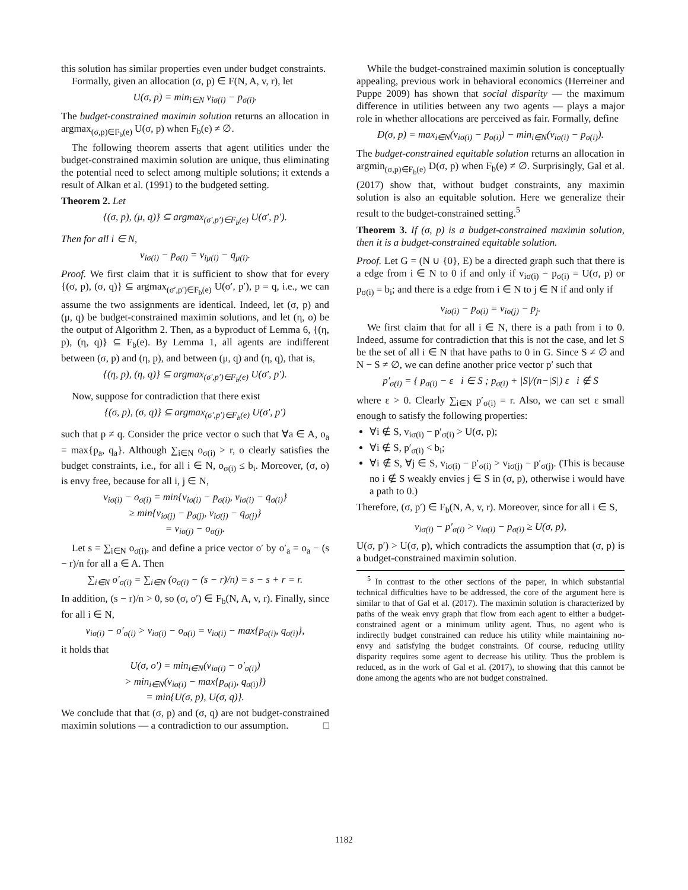this solution has similar properties even under budget constraints.
Formally, given an allocation (σ, p) ∈ F(N, A, v, r), let
U(σ, p) = min<sub>i∈N</sub> v<sub>iσ(i)</sub> − p<sub>σ(i)</sub>.
The budget-constrained maximin solution returns an allocation in argmax<sub>(σ,p)∈F<sub>b</sub>(e)</sub> U(σ, p) when F<sub>b</sub>(e) ≠ ∅.
The following theorem asserts that agent utilities under the budget-constrained maximin solution are unique, thus eliminating the potential need to select among multiple solutions; it extends a result of Alkan et al. (1991) to the budgeted setting.
Theorem 2. Let
{(σ, p), (μ, q)} ⊆ argmax<sub>(σ′,p′)∈F<sub>b</sub>(e)</sub> U(σ′, p′).
Then for all i ∈ N,
v<sub>iσ(i)</sub> − p<sub>σ(i)</sub> = v<sub>iμ(i)</sub> − q<sub>μ(i)</sub>.
Proof. We first claim that it is sufficient to show that for every {(σ, p), (σ, q)} ⊆ argmax<sub>(σ′,p′)∈F<sub>b</sub>(e)</sub> U(σ′, p′), p = q, i.e., we can assume the two assignments are identical. Indeed, let (σ, p) and (μ, q) be budget-constrained maximin solutions, and let (η, o) be the output of Algorithm 2. Then, as a byproduct of Lemma 6, {(η, p), (η, q)} ⊆ F<sub>b</sub>(e). By Lemma 1, all agents are indifferent between (σ, p) and (η, p), and between (μ, q) and (η, q), that is,
{(η, p), (η, q)} ⊆ argmax<sub>(σ′,p′)∈F<sub>b</sub>(e)</sub> U(σ′, p′).
Now, suppose for contradiction that there exist
{(σ, p), (σ, q)} ⊆ argmax<sub>(σ′,p′)∈F<sub>b</sub>(e)</sub> U(σ′, p′)
such that p ≠ q. Consider the price vector o such that ∀a ∈ A, o<sub>a</sub> = max{p<sub>a</sub>, q<sub>a</sub>}. Although ∑<sub>i∈N</sub> o<sub>σ(i)</sub> > r, o clearly satisfies the budget constraints, i.e., for all i ∈ N, o<sub>σ(i)</sub> ≤ b<sub>i</sub>. Moreover, (σ, o) is envy free, because for all i, j ∈ N,
v<sub>iσ(i)</sub> − o<sub>σ(i)</sub> = min{v<sub>iσ(i)</sub> − p<sub>σ(i)</sub>, v<sub>iσ(i)</sub> − q<sub>σ(i)</sub>}
≥ min{v<sub>iσ(j)</sub> − p<sub>σ(j)</sub>, v<sub>iσ(j)</sub> − q<sub>σ(j)</sub>}
= v<sub>iσ(j)</sub> − o<sub>σ(j)</sub>.
Let s = ∑<sub>i∈N</sub> o<sub>σ(i)</sub>, and define a price vector o′ by o′<sub>a</sub> = o<sub>a</sub> − (s − r)/n for all a ∈ A. Then
∑<sub>i∈N</sub> o′<sub>σ(i)</sub> = ∑<sub>i∈N</sub> (o<sub>σ(i)</sub> − (s − r)/n) = s − s + r = r.
In addition, (s − r)/n > 0, so (σ, o′) ∈ F<sub>b</sub>(N, A, v, r). Finally, since for all i ∈ N,
v<sub>iσ(i)</sub> − o′<sub>σ(i)</sub> > v<sub>iσ(i)</sub> − o<sub>σ(i)</sub> = v<sub>iσ(i)</sub> − max{p<sub>σ(i)</sub>, q<sub>σ(i)</sub>},
it holds that
U(σ, o′) = min<sub>i∈N</sub>(v<sub>iσ(i)</sub> − o′<sub>σ(i)</sub>)
> min<sub>i∈N</sub>(v<sub>iσ(i)</sub> − max{p<sub>σ(i)</sub>, q<sub>σ(i)</sub>})
= min{U(σ, p), U(σ, q)}.
We conclude that that (σ, p) and (σ, q) are not budget-constrained maximin solutions — a contradiction to our assumption. □
While the budget-constrained maximin solution is conceptually appealing, previous work in behavioral economics (Herreiner and Puppe 2009) has shown that social disparity — the maximum difference in utilities between any two agents — plays a major role in whether allocations are perceived as fair. Formally, define
D(σ, p) = max<sub>i∈N</sub>(v<sub>iσ(i)</sub> − p<sub>σ(i)</sub>) − min<sub>i∈N</sub>(v<sub>iσ(i)</sub> − p<sub>σ(i)</sub>).
The budget-constrained equitable solution returns an allocation in argmin<sub>(σ,p)∈F<sub>b</sub>(e)</sub> D(σ, p) when F<sub>b</sub>(e) ≠ ∅. Surprisingly, Gal et al. (2017) show that, without budget constraints, any maximin solution is also an equitable solution. Here we generalize their result to the budget-constrained setting.<sup>5</sup>
Theorem 3. If (σ, p) is a budget-constrained maximin solution, then it is a budget-constrained equitable solution.
Proof. Let G = (N ∪ {0}, E) be a directed graph such that there is a edge from i ∈ N to 0 if and only if v<sub>iσ(i)</sub> − p<sub>σ(i)</sub> = U(σ, p) or p<sub>σ(i)</sub> = b<sub>i</sub>; and there is a edge from i ∈ N to j ∈ N if and only if
v<sub>iσ(i)</sub> − p<sub>σ(i)</sub> = v<sub>iσ(j)</sub> − p<sub>j</sub>.
We first claim that for all i ∈ N, there is a path from i to 0. Indeed, assume for contradiction that this is not the case, and let S be the set of all i ∈ N that have paths to 0 in G. Since S ≠ ∅ and N − S ≠ ∅, we can define another price vector p′ such that
p′<sub>σ(i)</sub> = { p<sub>σ(i)</sub> − ε i ∈ S ; p<sub>σ(i)</sub> + |S|/(n−|S|) ε i ∉ S
where ε > 0. Clearly ∑<sub>i∈N</sub> p′<sub>σ(i)</sub> = r. Also, we can set ε small enough to satisfy the following properties:
∀i ∉ S, v<sub>iσ(i)</sub> − p′<sub>σ(i)</sub> > U(σ, p);
∀i ∉ S, p′<sub>σ(i)</sub> < b<sub>i</sub>;
∀i ∉ S, ∀j ∈ S, v<sub>iσ(i)</sub> − p′<sub>σ(i)</sub> > v<sub>iσ(j)</sub> − p′<sub>σ(j)</sub>. (This is because no i ∉ S weakly envies j ∈ S in (σ, p), otherwise i would have a path to 0.)
Therefore, (σ, p′) ∈ F<sub>b</sub>(N, A, v, r). Moreover, since for all i ∈ S,
v<sub>iσ(i)</sub> − p′<sub>σ(i)</sub> > v<sub>iσ(i)</sub> − p<sub>σ(i)</sub> ≥ U(σ, p),
U(σ, p′) > U(σ, p), which contradicts the assumption that (σ, p) is a budget-constrained maximin solution.
<sup>5</sup> In contrast to the other sections of the paper, in which substantial technical difficulties have to be addressed, the core of the argument here is similar to that of Gal et al. (2017). The maximin solution is characterized by paths of the weak envy graph that flow from each agent to either a budget-constrained agent or a minimum utility agent. Thus, no agent who is indirectly budget constrained can reduce his utility while maintaining no-envy and satisfying the budget constraints. Of course, reducing utility disparity requires some agent to decrease his utility. Thus the problem is reduced, as in the work of Gal et al. (2017), to showing that this cannot be done among the agents who are not budget constrained.
1182